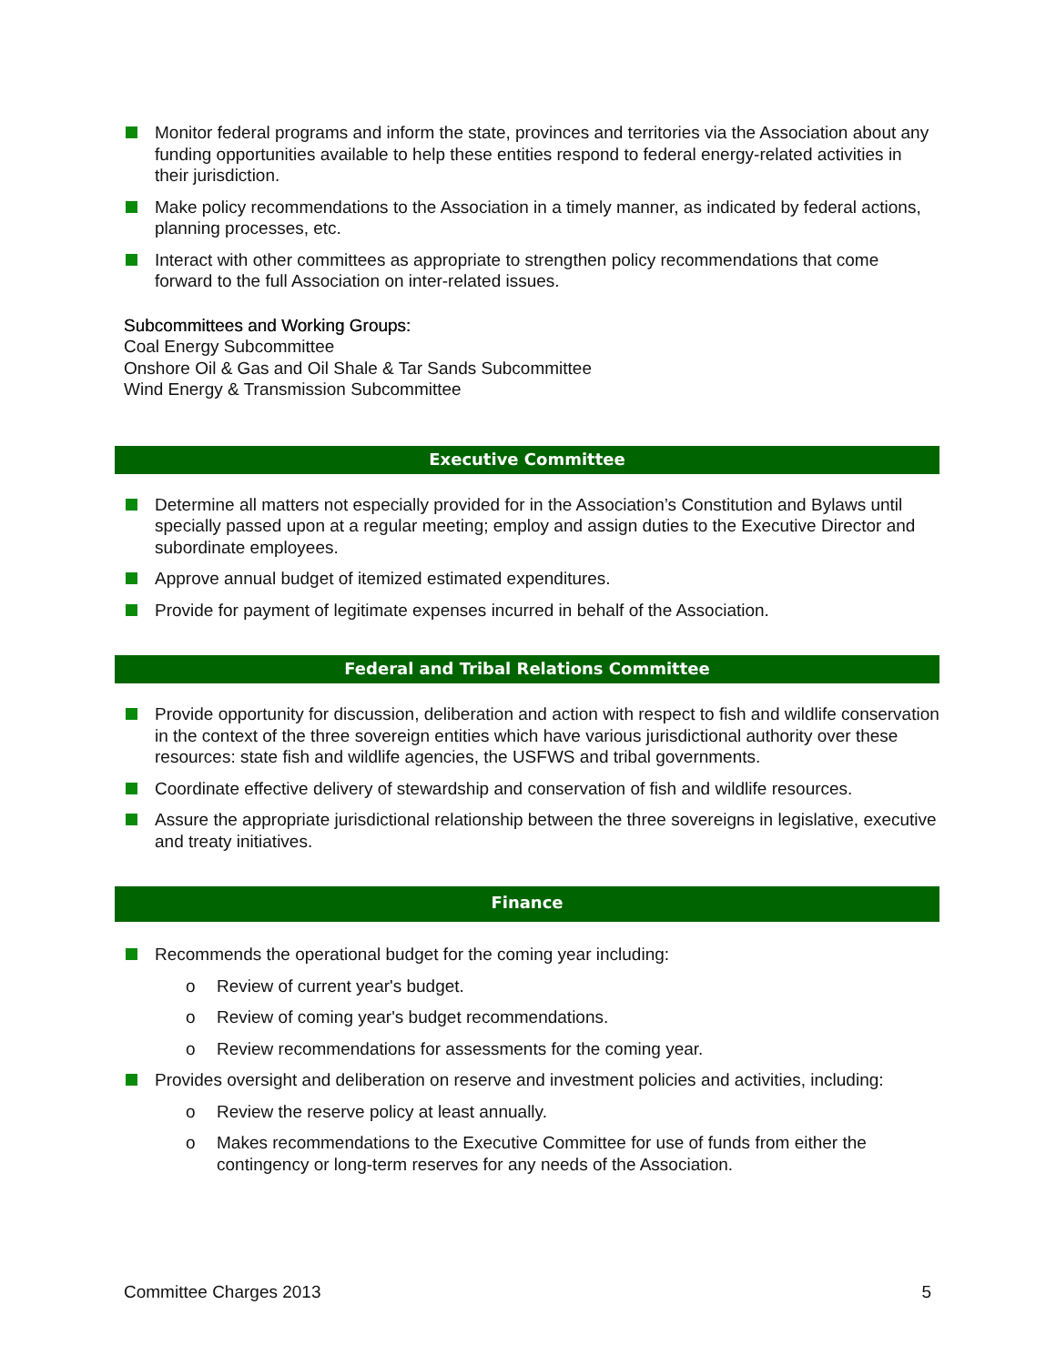Monitor federal programs and inform the state, provinces and territories via the Association about any funding opportunities available to help these entities respond to federal energy-related activities in their jurisdiction.
Make policy recommendations to the Association in a timely manner, as indicated by federal actions, planning processes, etc.
Interact with other committees as appropriate to strengthen policy recommendations that come forward to the full Association on inter-related issues.
Subcommittees and Working Groups:
Coal Energy Subcommittee
Onshore Oil & Gas and Oil Shale & Tar Sands Subcommittee
Wind Energy & Transmission Subcommittee
Executive Committee
Determine all matters not especially provided for in the Association’s Constitution and Bylaws until specially passed upon at a regular meeting; employ and assign duties to the Executive Director and subordinate employees.
Approve annual budget of itemized estimated expenditures.
Provide for payment of legitimate expenses incurred in behalf of the Association.
Federal and Tribal Relations Committee
Provide opportunity for discussion, deliberation and action with respect to fish and wildlife conservation in the context of the three sovereign entities which have various jurisdictional authority over these resources: state fish and wildlife agencies, the USFWS and tribal governments.
Coordinate effective delivery of stewardship and conservation of fish and wildlife resources.
Assure the appropriate jurisdictional relationship between the three sovereigns in legislative, executive and treaty initiatives.
Finance
Recommends the operational budget for the coming year including:
o Review of current year's budget.
o Review of coming year's budget recommendations.
o Review recommendations for assessments for the coming year.
Provides oversight and deliberation on reserve and investment policies and activities, including:
o Review the reserve policy at least annually.
o Makes recommendations to the Executive Committee for use of funds from either the contingency or long-term reserves for any needs of the Association.
Committee Charges 2013 5